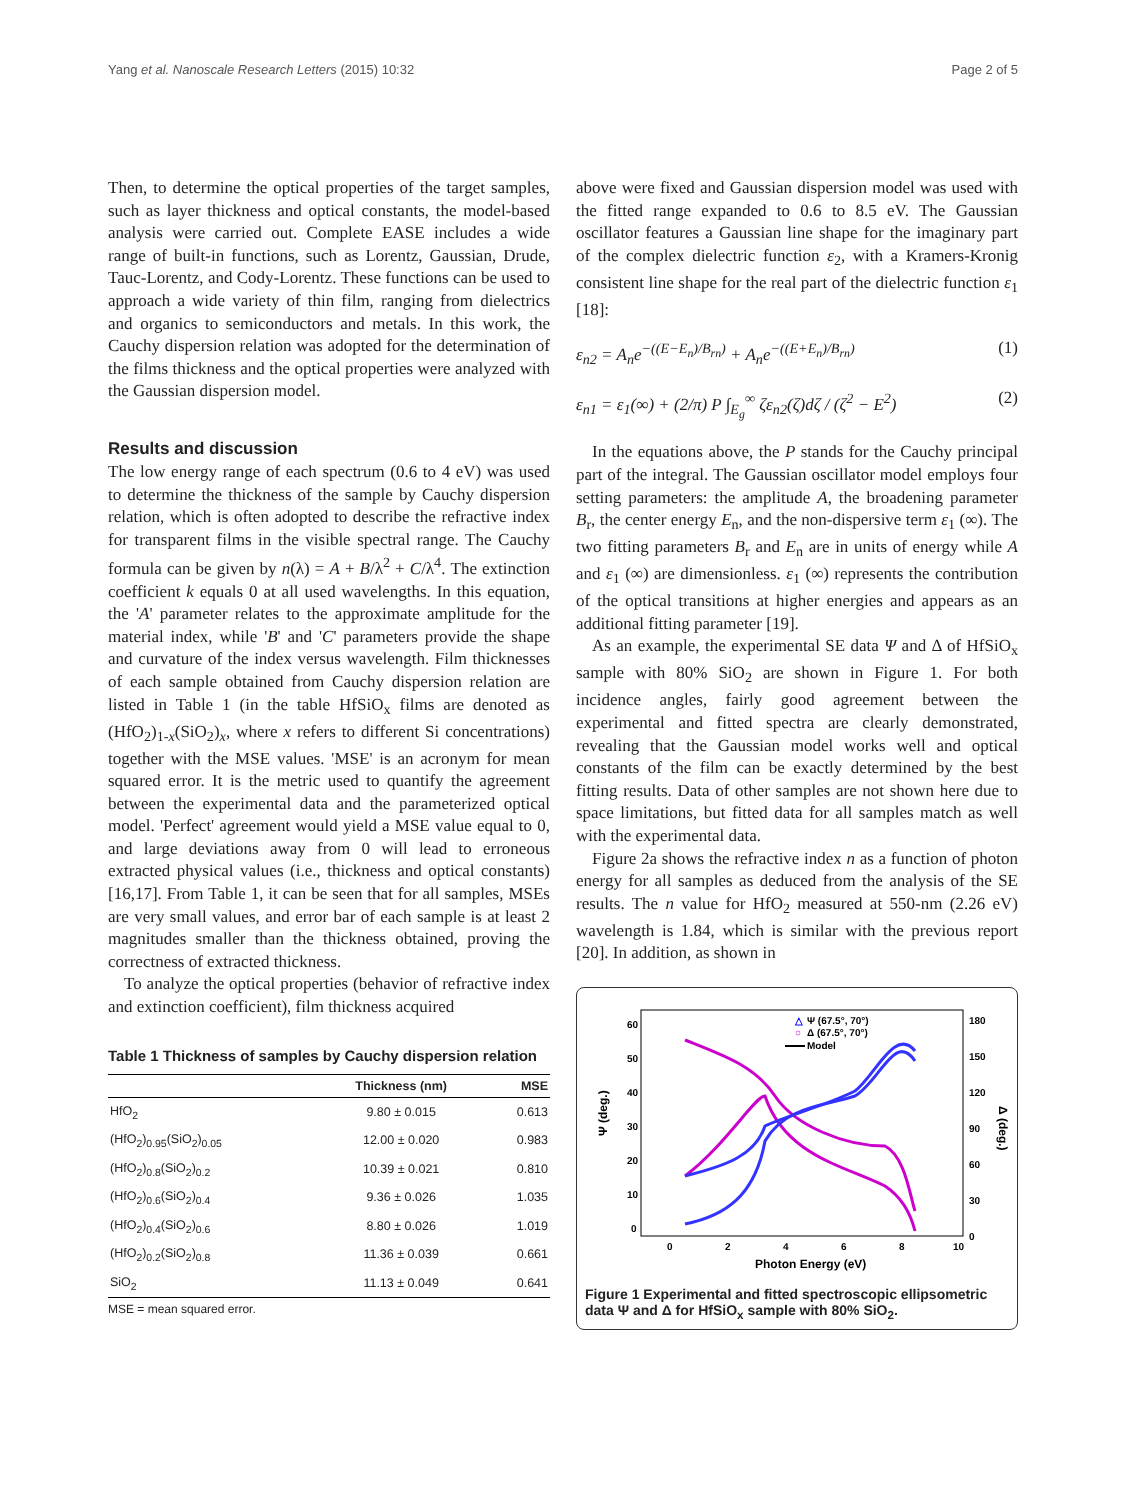Yang et al. Nanoscale Research Letters (2015) 10:32 Page 2 of 5
Then, to determine the optical properties of the target samples, such as layer thickness and optical constants, the model-based analysis were carried out. Complete EASE includes a wide range of built-in functions, such as Lorentz, Gaussian, Drude, Tauc-Lorentz, and Cody-Lorentz. These functions can be used to approach a wide variety of thin film, ranging from dielectrics and organics to semiconductors and metals. In this work, the Cauchy dispersion relation was adopted for the determination of the films thickness and the optical properties were analyzed with the Gaussian dispersion model.
Results and discussion
The low energy range of each spectrum (0.6 to 4 eV) was used to determine the thickness of the sample by Cauchy dispersion relation, which is often adopted to describe the refractive index for transparent films in the visible spectral range. The Cauchy formula can be given by n(λ) = A + B/λ<sup>2</sup> + C/λ<sup>4</sup>. The extinction coefficient k equals 0 at all used wavelengths. In this equation, the 'A' parameter relates to the approximate amplitude for the material index, while 'B' and 'C' parameters provide the shape and curvature of the index versus wavelength. Film thicknesses of each sample obtained from Cauchy dispersion relation are listed in Table 1 (in the table HfSiO<sub>x</sub> films are denoted as (HfO<sub>2</sub>)<sub>1-x</sub>(SiO<sub>2</sub>)<sub>x</sub>, where x refers to different Si concentrations) together with the MSE values. 'MSE' is an acronym for mean squared error. It is the metric used to quantify the agreement between the experimental data and the parameterized optical model. 'Perfect' agreement would yield a MSE value equal to 0, and large deviations away from 0 will lead to erroneous extracted physical values (i.e., thickness and optical constants) [16,17]. From Table 1, it can be seen that for all samples, MSEs are very small values, and error bar of each sample is at least 2 magnitudes smaller than the thickness obtained, proving the correctness of extracted thickness.
To analyze the optical properties (behavior of refractive index and extinction coefficient), film thickness acquired
Table 1 Thickness of samples by Cauchy dispersion relation
| | Thickness (nm) | MSE |
| --- | --- | --- |
| HfO<sub>2</sub> | 9.80 ± 0.015 | 0.613 |
| (HfO<sub>2</sub>)<sub>0.95</sub>(SiO<sub>2</sub>)<sub>0.05</sub> | 12.00 ± 0.020 | 0.983 |
| (HfO<sub>2</sub>)<sub>0.8</sub>(SiO<sub>2</sub>)<sub>0.2</sub> | 10.39 ± 0.021 | 0.810 |
| (HfO<sub>2</sub>)<sub>0.6</sub>(SiO<sub>2</sub>)<sub>0.4</sub> | 9.36 ± 0.026 | 1.035 |
| (HfO<sub>2</sub>)<sub>0.4</sub>(SiO<sub>2</sub>)<sub>0.6</sub> | 8.80 ± 0.026 | 1.019 |
| (HfO<sub>2</sub>)<sub>0.2</sub>(SiO<sub>2</sub>)<sub>0.8</sub> | 11.36 ± 0.039 | 0.661 |
| SiO<sub>2</sub> | 11.13 ± 0.049 | 0.641 |
MSE = mean squared error.
above were fixed and Gaussian dispersion model was used with the fitted range expanded to 0.6 to 8.5 eV. The Gaussian oscillator features a Gaussian line shape for the imaginary part of the complex dielectric function ε<sub>2</sub>, with a Kramers-Kronig consistent line shape for the real part of the dielectric function ε<sub>1</sub> [18]:
ε<sub>n2</sub> = A<sub>n</sub>e<sup>−((E−E<sub>n</sub>)/B<sub>rn</sub>)</sup> + A<sub>n</sub>e<sup>−((E+E<sub>n</sub>)/B<sub>rn</sub>)</sup> (1)
ε<sub>n1</sub> = ε<sub>1</sub>(∞) + (2/π) P ∫<sub>E<sub>g</sub></sub><sup>∞</sup> ζε<sub>n2</sub>(ζ)dζ / (ζ<sup>2</sup> − E<sup>2</sup>) (2)
In the equations above, the P stands for the Cauchy principal part of the integral. The Gaussian oscillator model employs four setting parameters: the amplitude A, the broadening parameter B<sub>r</sub>, the center energy E<sub>n</sub>, and the non-dispersive term ε<sub>1</sub> (∞). The two fitting parameters B<sub>r</sub> and E<sub>n</sub> are in units of energy while A and ε<sub>1</sub> (∞) are dimensionless. ε<sub>1</sub> (∞) represents the contribution of the optical transitions at higher energies and appears as an additional fitting parameter [19].
As an example, the experimental SE data Ψ and Δ of HfSiO<sub>x</sub> sample with 80% SiO<sub>2</sub> are shown in Figure 1. For both incidence angles, fairly good agreement between the experimental and fitted spectra are clearly demonstrated, revealing that the Gaussian model works well and optical constants of the film can be exactly determined by the best fitting results. Data of other samples are not shown here due to space limitations, but fitted data for all samples match as well with the experimental data.
Figure 2a shows the refractive index n as a function of photon energy for all samples as deduced from the analysis of the SE results. The n value for HfO<sub>2</sub> measured at 550-nm (2.26 eV) wavelength is 1.84, which is similar with the previous report [20]. In addition, as shown in
60
50
40
30
20
10
0
180
150
120
90
60
30
0
0
2
4
6
8
10
Photon Energy (eV)
Ψ (deg.)
Δ (deg.)
△
Ψ (67.5°, 70°)
○
Δ (67.5°, 70°)
Model
Figure 1 Experimental and fitted spectroscopic ellipsometric data Ψ and Δ for HfSiO<sub>x</sub> sample with 80% SiO<sub>2</sub>.